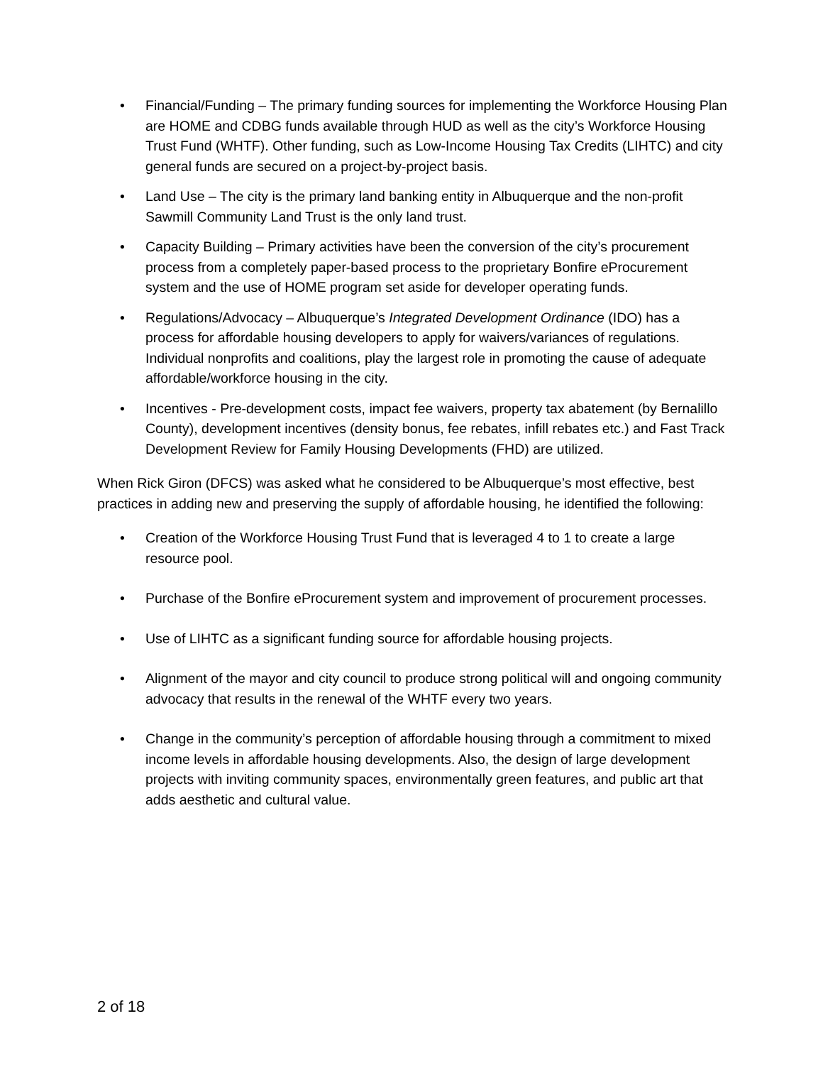• Financial/Funding – The primary funding sources for implementing the Workforce Housing Plan are HOME and CDBG funds available through HUD as well as the city’s Workforce Housing Trust Fund (WHTF). Other funding, such as Low-Income Housing Tax Credits (LIHTC) and city general funds are secured on a project-by-project basis.
• Land Use – The city is the primary land banking entity in Albuquerque and the non-profit Sawmill Community Land Trust is the only land trust.
• Capacity Building – Primary activities have been the conversion of the city’s procurement process from a completely paper-based process to the proprietary Bonfire eProcurement system and the use of HOME program set aside for developer operating funds.
• Regulations/Advocacy – Albuquerque’s Integrated Development Ordinance (IDO) has a process for affordable housing developers to apply for waivers/variances of regulations. Individual nonprofits and coalitions, play the largest role in promoting the cause of adequate affordable/workforce housing in the city.
• Incentives - Pre-development costs, impact fee waivers, property tax abatement (by Bernalillo County), development incentives (density bonus, fee rebates, infill rebates etc.) and Fast Track Development Review for Family Housing Developments (FHD) are utilized.
When Rick Giron (DFCS) was asked what he considered to be Albuquerque’s most effective, best practices in adding new and preserving the supply of affordable housing, he identified the following:
• Creation of the Workforce Housing Trust Fund that is leveraged 4 to 1 to create a large resource pool.
• Purchase of the Bonfire eProcurement system and improvement of procurement processes.
• Use of LIHTC as a significant funding source for affordable housing projects.
• Alignment of the mayor and city council to produce strong political will and ongoing community advocacy that results in the renewal of the WHTF every two years.
• Change in the community’s perception of affordable housing through a commitment to mixed income levels in affordable housing developments. Also, the design of large development projects with inviting community spaces, environmentally green features, and public art that adds aesthetic and cultural value.
2 of 18